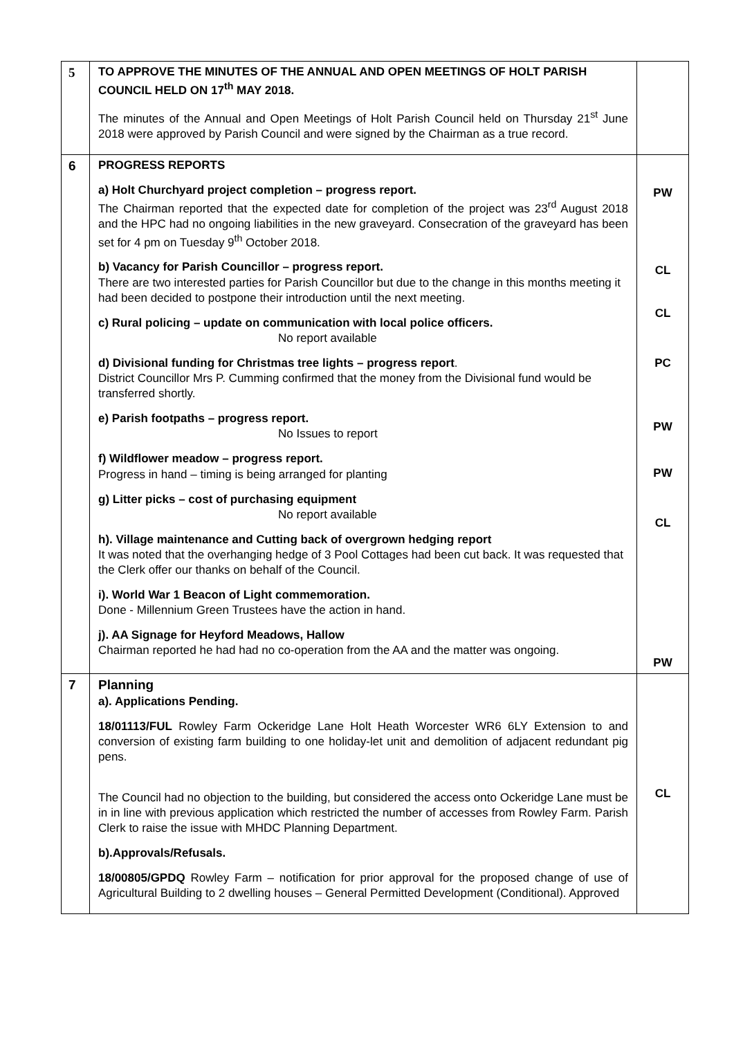| 5 | TO APPROVE THE MINUTES OF THE ANNUAL AND OPEN MEETINGS OF HOLT PARISH COUNCIL HELD ON 17<sup>th</sup> MAY 2018. The minutes of the Annual and Open Meetings of Holt Parish Council held on Thursday 21<sup>st</sup> June 2018 were approved by Parish Council and were signed by the Chairman as a true record. | |
| 6 | PROGRESS REPORTS a) Holt Churchyard project completion – progress report. The Chairman reported that the expected date for completion of the project was 23<sup>rd</sup> August 2018 and the HPC had no ongoing liabilities in the new graveyard. Consecration of the graveyard has been set for 4 pm on Tuesday 9<sup>th</sup> October 2018. b) Vacancy for Parish Councillor – progress report. There are two interested parties for Parish Councillor but due to the change in this months meeting it had been decided to postpone their introduction until the next meeting. c) Rural policing – update on communication with local police officers. No report available d) Divisional funding for Christmas tree lights – progress report . District Councillor Mrs P. Cumming confirmed that the money from the Divisional fund would be transferred shortly. e) Parish footpaths – progress report. No Issues to report f) Wildflower meadow – progress report. Progress in hand – timing is being arranged for planting g) Litter picks – cost of purchasing equipment No report available h). Village maintenance and Cutting back of overgrown hedging report It was noted that the overhanging hedge of 3 Pool Cottages had been cut back. It was requested that the Clerk offer our thanks on behalf of the Council. i). World War 1 Beacon of Light commemoration. Done - Millennium Green Trustees have the action in hand. j). AA Signage for Heyford Meadows, Hallow Chairman reported he had had no co-operation from the AA and the matter was ongoing. | PW CL CL PC PW PW CL PW |
| 7 | Planning a). Applications Pending. 18/01113/FUL Rowley Farm Ockeridge Lane Holt Heath Worcester WR6 6LY Extension to and conversion of existing farm building to one holiday-let unit and demolition of adjacent redundant pig pens. The Council had no objection to the building, but considered the access onto Ockeridge Lane must be in in line with previous application which restricted the number of accesses from Rowley Farm. Parish Clerk to raise the issue with MHDC Planning Department. b).Approvals/Refusals. 18/00805/GPDQ Rowley Farm – notification for prior approval for the proposed change of use of Agricultural Building to 2 dwelling houses – General Permitted Development (Conditional). Approved | CL |